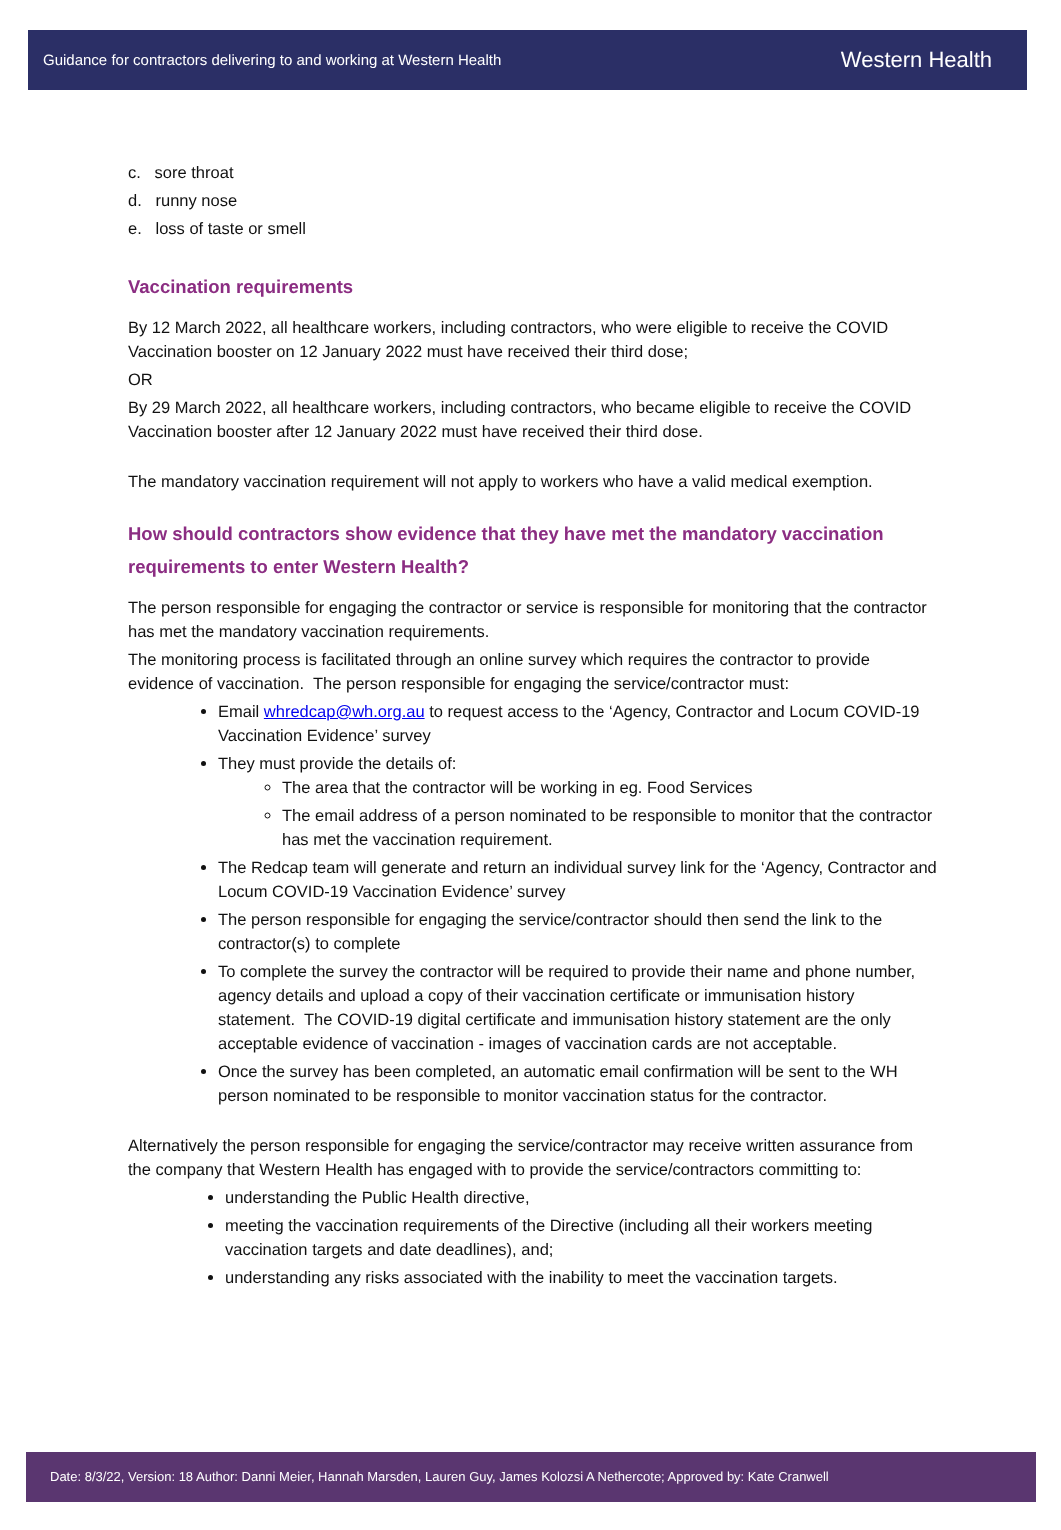Guidance for contractors delivering to and working at Western Health Western Health
c. sore throat
d. runny nose
e. loss of taste or smell
Vaccination requirements
By 12 March 2022, all healthcare workers, including contractors, who were eligible to receive the COVID Vaccination booster on 12 January 2022 must have received their third dose;
OR
By 29 March 2022, all healthcare workers, including contractors, who became eligible to receive the COVID Vaccination booster after 12 January 2022 must have received their third dose.
The mandatory vaccination requirement will not apply to workers who have a valid medical exemption.
How should contractors show evidence that they have met the mandatory vaccination requirements to enter Western Health?
The person responsible for engaging the contractor or service is responsible for monitoring that the contractor has met the mandatory vaccination requirements.
The monitoring process is facilitated through an online survey which requires the contractor to provide evidence of vaccination. The person responsible for engaging the service/contractor must:
Email whredcap@wh.org.au to request access to the ‘Agency, Contractor and Locum COVID-19 Vaccination Evidence’ survey
They must provide the details of:
The area that the contractor will be working in eg. Food Services
The email address of a person nominated to be responsible to monitor that the contractor has met the vaccination requirement.
The Redcap team will generate and return an individual survey link for the ‘Agency, Contractor and Locum COVID-19 Vaccination Evidence’ survey
The person responsible for engaging the service/contractor should then send the link to the contractor(s) to complete
To complete the survey the contractor will be required to provide their name and phone number, agency details and upload a copy of their vaccination certificate or immunisation history statement. The COVID-19 digital certificate and immunisation history statement are the only acceptable evidence of vaccination - images of vaccination cards are not acceptable.
Once the survey has been completed, an automatic email confirmation will be sent to the WH person nominated to be responsible to monitor vaccination status for the contractor.
Alternatively the person responsible for engaging the service/contractor may receive written assurance from the company that Western Health has engaged with to provide the service/contractors committing to:
understanding the Public Health directive,
meeting the vaccination requirements of the Directive (including all their workers meeting vaccination targets and date deadlines), and;
understanding any risks associated with the inability to meet the vaccination targets.
Date: 8/3/22, Version: 18 Author: Danni Meier, Hannah Marsden, Lauren Guy, James Kolozsi A Nethercote; Approved by: Kate Cranwell